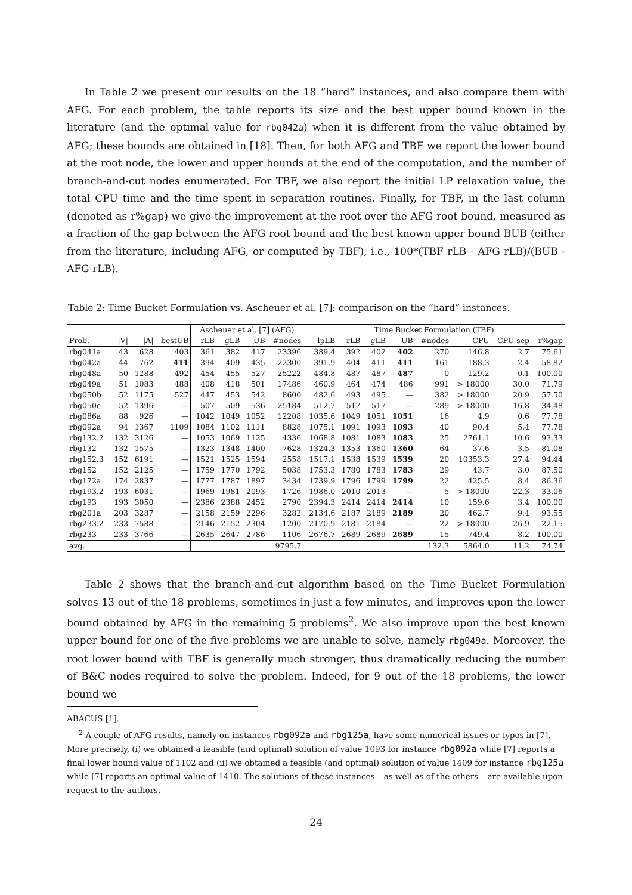In Table 2 we present our results on the 18 “hard” instances, and also compare them with AFG. For each problem, the table reports its size and the best upper bound known in the literature (and the optimal value for rbg042a) when it is different from the value obtained by AFG; these bounds are obtained in [18]. Then, for both AFG and TBF we report the lower bound at the root node, the lower and upper bounds at the end of the computation, and the number of branch-and-cut nodes enumerated. For TBF, we also report the initial LP relaxation value, the total CPU time and the time spent in separation routines. Finally, for TBF, in the last column (denoted as r%gap) we give the improvement at the root over the AFG root bound, measured as a fraction of the gap between the AFG root bound and the best known upper bound BUB (either from the literature, including AFG, or computed by TBF), i.e., 100*(TBF rLB - AFG rLB)/(BUB - AFG rLB).
Table 2: Time Bucket Formulation vs. Ascheuer et al. [7]: comparison on the “hard” instances.
| | | | | Ascheuer et al. [7] (AFG) | | | | Time Bucket Formulation (TBF) | | | | | | | |
| --- | --- | --- | --- | --- | --- | --- | --- | --- | --- | --- | --- | --- | --- | --- | --- |
| Prob. | /V/ | /A/ | bestUB | rLB | gLB | UB | #nodes | lpLB | rLB | gLB | UB | #nodes | CPU | CPU-sep | r%gap |
| rbg041a | 43 | 628 | 403 | 361 | 382 | 417 | 23396 | 389.4 | 392 | 402 | 402 | 270 | 146.8 | 2.7 | 75.61 |
| rbg042a | 44 | 762 | 411 | 394 | 409 | 435 | 22300 | 391.9 | 404 | 411 | 411 | 161 | 188.3 | 2.4 | 58.82 |
| rbg048a | 50 | 1288 | 492 | 454 | 455 | 527 | 25222 | 484.8 | 487 | 487 | 487 | 0 | 129.2 | 0.1 | 100.00 |
| rbg049a | 51 | 1083 | 488 | 408 | 418 | 501 | 17486 | 460.9 | 464 | 474 | 486 | 991 | > 18000 | 30.0 | 71.79 |
| rbg050b | 52 | 1175 | 527 | 447 | 453 | 542 | 8600 | 482.6 | 493 | 495 | — | 382 | > 18000 | 20.9 | 57.50 |
| rbg050c | 52 | 1396 | — | 507 | 509 | 536 | 25184 | 512.7 | 517 | 517 | — | 289 | > 18000 | 16.8 | 34.48 |
| rbg086a | 88 | 926 | — | 1042 | 1049 | 1052 | 12208 | 1035.6 | 1049 | 1051 | 1051 | 16 | 4.9 | 0.6 | 77.78 |
| rbg092a | 94 | 1367 | 1109 | 1084 | 1102 | 1111 | 8828 | 1075.1 | 1091 | 1093 | 1093 | 40 | 90.4 | 5.4 | 77.78 |
| rbg132.2 | 132 | 3126 | — | 1053 | 1069 | 1125 | 4336 | 1068.8 | 1081 | 1083 | 1083 | 25 | 2761.1 | 10.6 | 93.33 |
| rbg132 | 132 | 1575 | — | 1323 | 1348 | 1400 | 7628 | 1324.3 | 1353 | 1360 | 1360 | 64 | 37.6 | 3.5 | 81.08 |
| rbg152.3 | 152 | 6191 | — | 1521 | 1525 | 1594 | 2558 | 1517.1 | 1538 | 1539 | 1539 | 20 | 10353.3 | 27.4 | 94.44 |
| rbg152 | 152 | 2125 | — | 1759 | 1770 | 1792 | 5038 | 1753.3 | 1780 | 1783 | 1783 | 29 | 43.7 | 3.0 | 87.50 |
| rbg172a | 174 | 2837 | — | 1777 | 1787 | 1897 | 3434 | 1739.9 | 1796 | 1799 | 1799 | 22 | 425.5 | 8.4 | 86.36 |
| rbg193.2 | 193 | 6031 | — | 1969 | 1981 | 2093 | 1726 | 1986.0 | 2010 | 2013 | — | 5 | > 18000 | 22.3 | 33.06 |
| rbg193 | 193 | 3050 | — | 2386 | 2388 | 2452 | 2790 | 2394.3 | 2414 | 2414 | 2414 | 10 | 159.6 | 3.4 | 100.00 |
| rbg201a | 203 | 3287 | — | 2158 | 2159 | 2296 | 3282 | 2134.6 | 2187 | 2189 | 2189 | 20 | 462.7 | 9.4 | 93.55 |
| rbg233.2 | 233 | 7588 | — | 2146 | 2152 | 2304 | 1200 | 2170.9 | 2181 | 2184 | — | 22 | > 18000 | 26.9 | 22.15 |
| rbg233 | 233 | 3766 | — | 2635 | 2647 | 2786 | 1106 | 2676.7 | 2689 | 2689 | 2689 | 15 | 749.4 | 8.2 | 100.00 |
| avg. | | | | | | | 9795.7 | | | | | 132.3 | 5864.0 | 11.2 | 74.74 |
Table 2 shows that the branch-and-cut algorithm based on the Time Bucket Formulation solves 13 out of the 18 problems, sometimes in just a few minutes, and improves upon the lower bound obtained by AFG in the remaining 5 problems<sup>2</sup>. We also improve upon the best known upper bound for one of the five problems we are unable to solve, namely rbg049a. Moreover, the root lower bound with TBF is generally much stronger, thus dramatically reducing the number of B&C nodes required to solve the problem. Indeed, for 9 out of the 18 problems, the lower bound we
ABACUS [1].
<sup>2</sup> A couple of AFG results, namely on instances rbg092a and rbg125a, have some numerical issues or typos in [7]. More precisely, (i) we obtained a feasible (and optimal) solution of value 1093 for instance rbg092a while [7] reports a final lower bound value of 1102 and (ii) we obtained a feasible (and optimal) solution of value 1409 for instance rbg125a while [7] reports an optimal value of 1410. The solutions of these instances – as well as of the others – are available upon request to the authors.
24